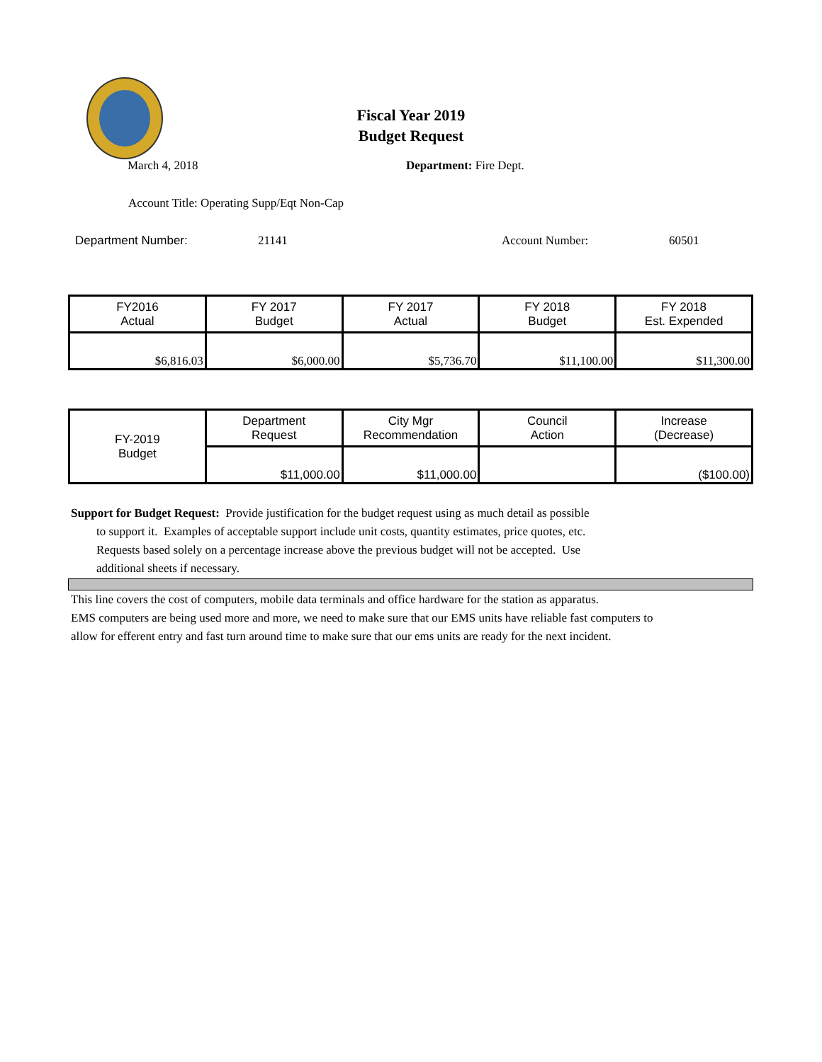Fiscal Year 2019
Budget Request
March 4, 2018 Department: Fire Dept.
Account Title: Operating Supp/Eqt Non-Cap
Department Number: 21141 Account Number: 60501
| FY2016 Actual | FY 2017 Budget | FY 2017 Actual | FY 2018 Budget | FY 2018 Est. Expended |
| $6,816.03 | $6,000.00 | $5,736.70 | $11,100.00 | $11,300.00 |
| FY-2019 Budget | Department Request | City Mgr Recommendation | Council Action | Increase (Decrease) |
| | $11,000.00 | $11,000.00 | | ($100.00) |
Support for Budget Request: Provide justification for the budget request using as much detail as possible
to support it. Examples of acceptable support include unit costs, quantity estimates, price quotes, etc.
Requests based solely on a percentage increase above the previous budget will not be accepted. Use
additional sheets if necessary.
This line covers the cost of computers, mobile data terminals and office hardware for the station as apparatus.
EMS computers are being used more and more, we need to make sure that our EMS units have reliable fast computers to
allow for efferent entry and fast turn around time to make sure that our ems units are ready for the next incident.